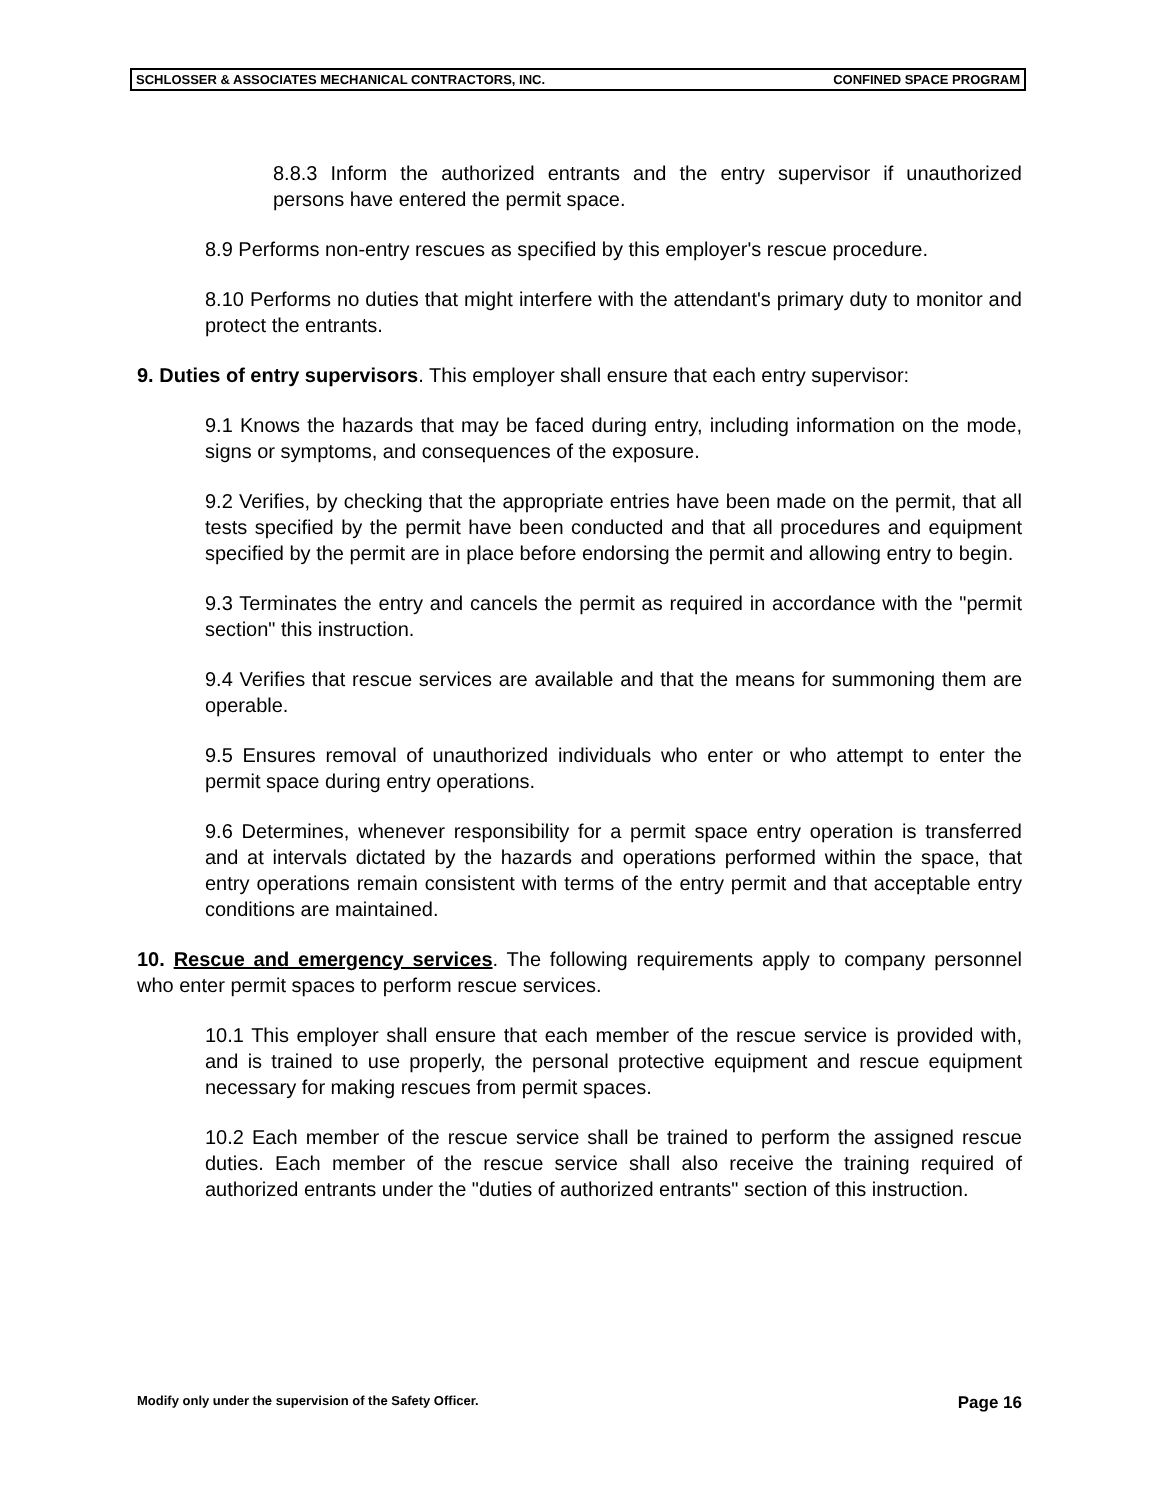SCHLOSSER & ASSOCIATES MECHANICAL CONTRACTORS, INC. CONFINED SPACE PROGRAM
8.8.3 Inform the authorized entrants and the entry supervisor if unauthorized persons have entered the permit space.
8.9 Performs non-entry rescues as specified by this employer's rescue procedure.
8.10 Performs no duties that might interfere with the attendant's primary duty to monitor and protect the entrants.
9. Duties of entry supervisors. This employer shall ensure that each entry supervisor:
9.1 Knows the hazards that may be faced during entry, including information on the mode, signs or symptoms, and consequences of the exposure.
9.2 Verifies, by checking that the appropriate entries have been made on the permit, that all tests specified by the permit have been conducted and that all procedures and equipment specified by the permit are in place before endorsing the permit and allowing entry to begin.
9.3 Terminates the entry and cancels the permit as required in accordance with the "permit section" this instruction.
9.4 Verifies that rescue services are available and that the means for summoning them are operable.
9.5 Ensures removal of unauthorized individuals who enter or who attempt to enter the permit space during entry operations.
9.6 Determines, whenever responsibility for a permit space entry operation is transferred and at intervals dictated by the hazards and operations performed within the space, that entry operations remain consistent with terms of the entry permit and that acceptable entry conditions are maintained.
10. Rescue and emergency services. The following requirements apply to company personnel who enter permit spaces to perform rescue services.
10.1 This employer shall ensure that each member of the rescue service is provided with, and is trained to use properly, the personal protective equipment and rescue equipment necessary for making rescues from permit spaces.
10.2 Each member of the rescue service shall be trained to perform the assigned rescue duties. Each member of the rescue service shall also receive the training required of authorized entrants under the "duties of authorized entrants" section of this instruction.
Modify only under the supervision of the Safety Officer. Page 16